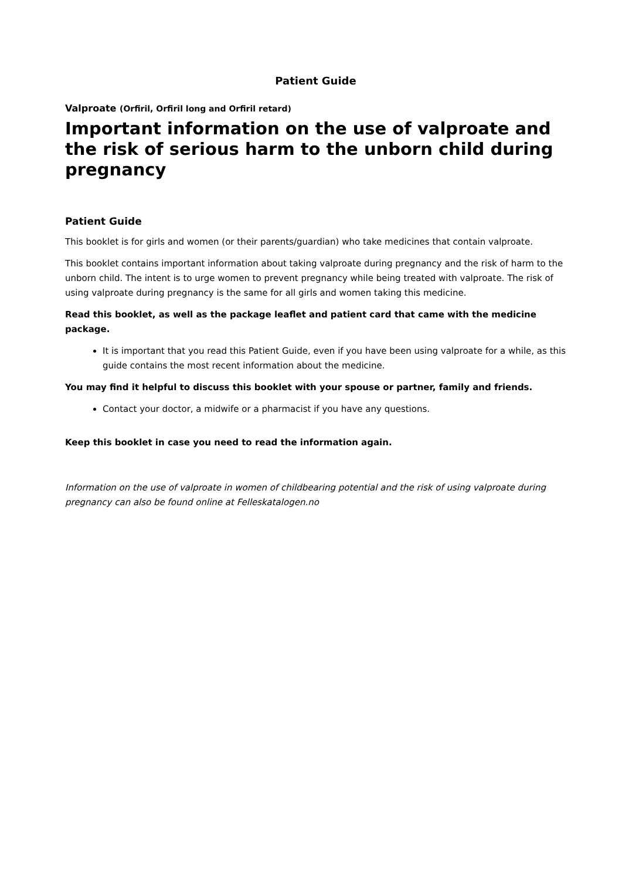Patient Guide
Valproate (Orfiril, Orfiril long and Orfiril retard)
Important information on the use of valproate and the risk of serious harm to the unborn child during pregnancy
Patient Guide
This booklet is for girls and women (or their parents/guardian) who take medicines that contain valproate.
This booklet contains important information about taking valproate during pregnancy and the risk of harm to the unborn child. The intent is to urge women to prevent pregnancy while being treated with valproate. The risk of using valproate during pregnancy is the same for all girls and women taking this medicine.
Read this booklet, as well as the package leaflet and patient card that came with the medicine package.
It is important that you read this Patient Guide, even if you have been using valproate for a while, as this guide contains the most recent information about the medicine.
You may find it helpful to discuss this booklet with your spouse or partner, family and friends.
Contact your doctor, a midwife or a pharmacist if you have any questions.
Keep this booklet in case you need to read the information again.
Information on the use of valproate in women of childbearing potential and the risk of using valproate during pregnancy can also be found online at Felleskatalogen.no